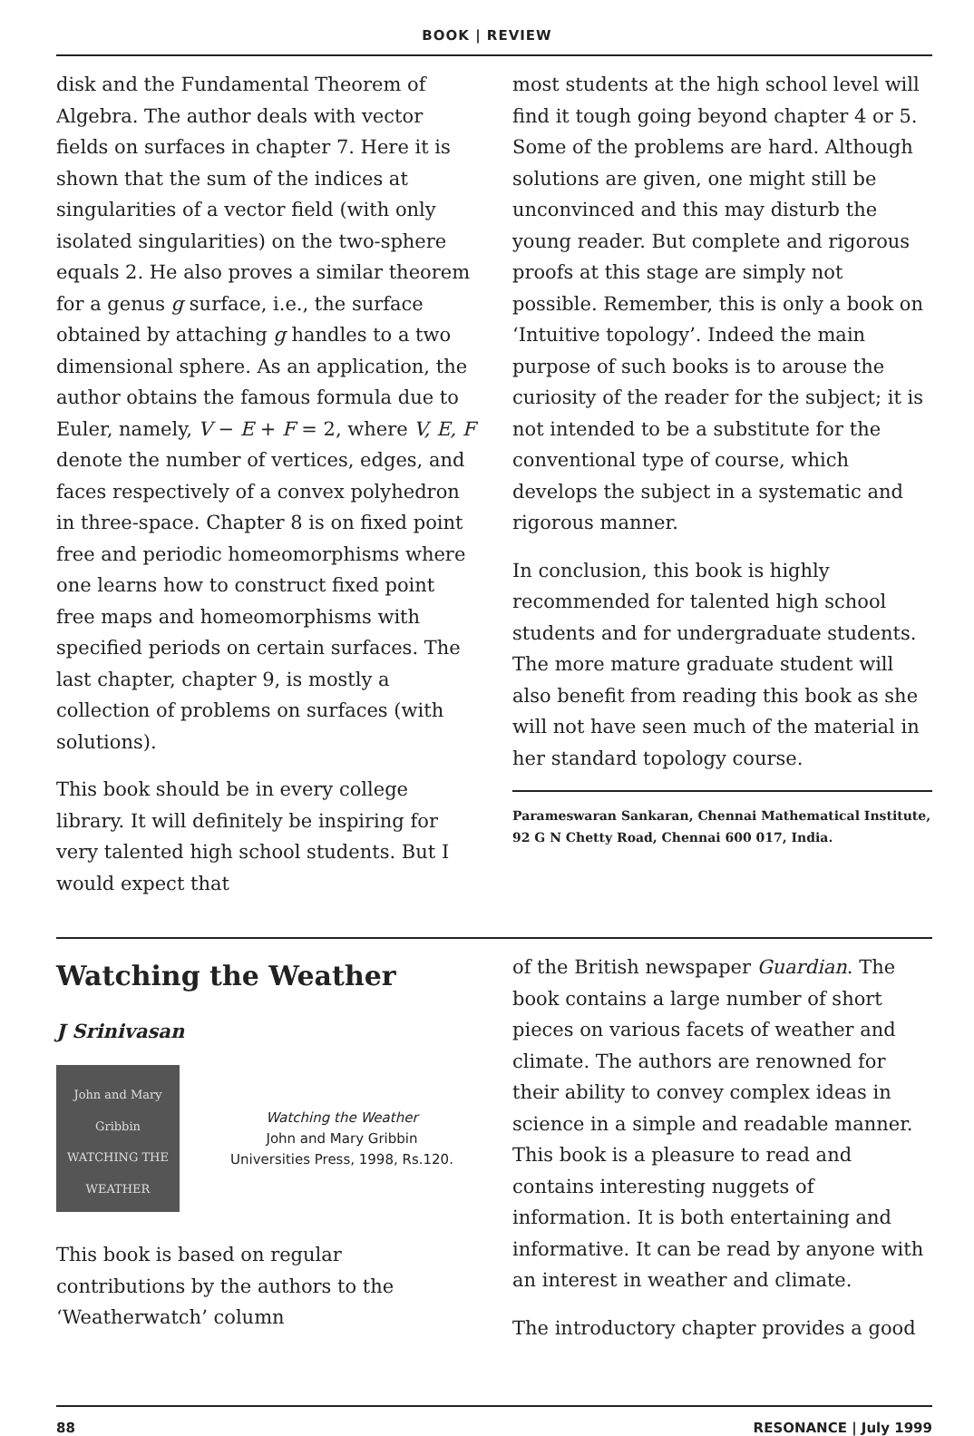BOOK | REVIEW
disk and the Fundamental Theorem of Algebra. The author deals with vector fields on surfaces in chapter 7. Here it is shown that the sum of the indices at singularities of a vector field (with only isolated singularities) on the two-sphere equals 2. He also proves a similar theorem for a genus g surface, i.e., the surface obtained by attaching g handles to a two dimensional sphere. As an application, the author obtains the famous formula due to Euler, namely, V − E + F = 2, where V, E, F denote the number of vertices, edges, and faces respectively of a convex polyhedron in three-space. Chapter 8 is on fixed point free and periodic homeomorphisms where one learns how to construct fixed point free maps and homeomorphisms with specified periods on certain surfaces. The last chapter, chapter 9, is mostly a collection of problems on surfaces (with solutions).
This book should be in every college library. It will definitely be inspiring for very talented high school students. But I would expect that
most students at the high school level will find it tough going beyond chapter 4 or 5. Some of the problems are hard. Although solutions are given, one might still be unconvinced and this may disturb the young reader. But complete and rigorous proofs at this stage are simply not possible. Remember, this is only a book on ‘Intuitive topology’. Indeed the main purpose of such books is to arouse the curiosity of the reader for the subject; it is not intended to be a substitute for the conventional type of course, which develops the subject in a systematic and rigorous manner.
In conclusion, this book is highly recommended for talented high school students and for undergraduate students. The more mature graduate student will also benefit from reading this book as she will not have seen much of the material in her standard topology course.
Parameswaran Sankaran, Chennai Mathematical Institute, 92 G N Chetty Road, Chennai 600 017, India.
Watching the Weather
J Srinivasan
John and Mary Gribbin
WATCHING THE WEATHER
Watching the Weather
John and Mary Gribbin
Universities Press, 1998, Rs.120.
This book is based on regular contributions by the authors to the ‘Weatherwatch’ column
of the British newspaper Guardian. The book contains a large number of short pieces on various facets of weather and climate. The authors are renowned for their ability to convey complex ideas in science in a simple and readable manner. This book is a pleasure to read and contains interesting nuggets of information. It is both entertaining and informative. It can be read by anyone with an interest in weather and climate.
The introductory chapter provides a good
88 RESONANCE | July 1999